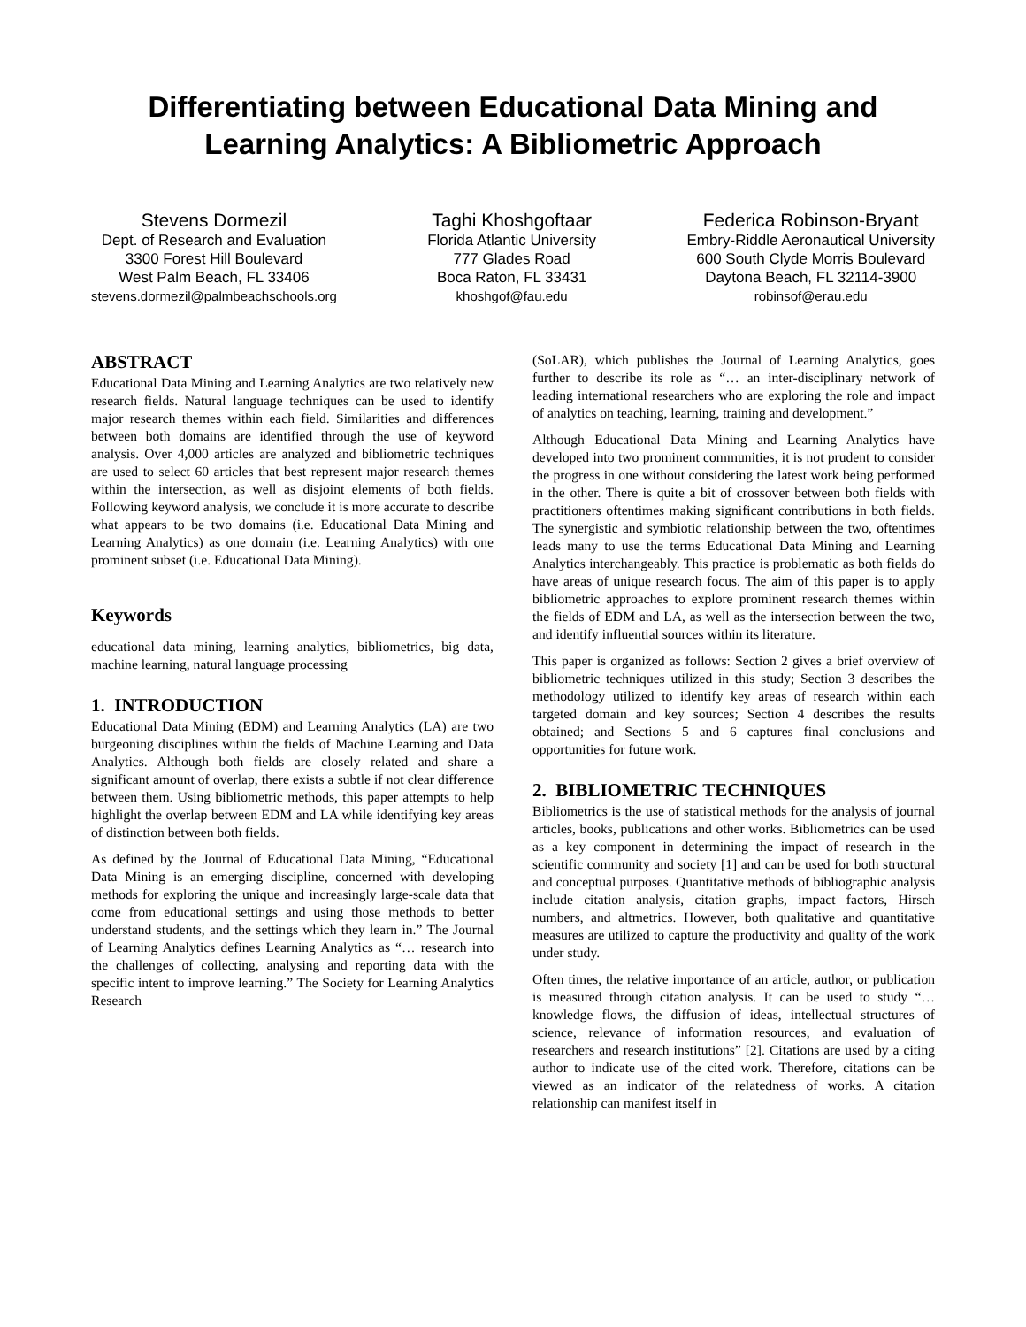Differentiating between Educational Data Mining and Learning Analytics: A Bibliometric Approach
Stevens Dormezil
Dept. of Research and Evaluation
3300 Forest Hill Boulevard
West Palm Beach, FL 33406
stevens.dormezil@palmbeachschools.org
Taghi Khoshgoftaar
Florida Atlantic University
777 Glades Road
Boca Raton, FL 33431
khoshgof@fau.edu
Federica Robinson-Bryant
Embry-Riddle Aeronautical University
600 South Clyde Morris Boulevard
Daytona Beach, FL 32114-3900
robinsof@erau.edu
ABSTRACT
Educational Data Mining and Learning Analytics are two relatively new research fields. Natural language techniques can be used to identify major research themes within each field. Similarities and differences between both domains are identified through the use of keyword analysis. Over 4,000 articles are analyzed and bibliometric techniques are used to select 60 articles that best represent major research themes within the intersection, as well as disjoint elements of both fields. Following keyword analysis, we conclude it is more accurate to describe what appears to be two domains (i.e. Educational Data Mining and Learning Analytics) as one domain (i.e. Learning Analytics) with one prominent subset (i.e. Educational Data Mining).
Keywords
educational data mining, learning analytics, bibliometrics, big data, machine learning, natural language processing
1. INTRODUCTION
Educational Data Mining (EDM) and Learning Analytics (LA) are two burgeoning disciplines within the fields of Machine Learning and Data Analytics. Although both fields are closely related and share a significant amount of overlap, there exists a subtle if not clear difference between them. Using bibliometric methods, this paper attempts to help highlight the overlap between EDM and LA while identifying key areas of distinction between both fields.
As defined by the Journal of Educational Data Mining, “Educational Data Mining is an emerging discipline, concerned with developing methods for exploring the unique and increasingly large-scale data that come from educational settings and using those methods to better understand students, and the settings which they learn in.” The Journal of Learning Analytics defines Learning Analytics as “… research into the challenges of collecting, analysing and reporting data with the specific intent to improve learning.” The Society for Learning Analytics Research
(SoLAR), which publishes the Journal of Learning Analytics, goes further to describe its role as “… an inter-disciplinary network of leading international researchers who are exploring the role and impact of analytics on teaching, learning, training and development.”
Although Educational Data Mining and Learning Analytics have developed into two prominent communities, it is not prudent to consider the progress in one without considering the latest work being performed in the other. There is quite a bit of crossover between both fields with practitioners oftentimes making significant contributions in both fields. The synergistic and symbiotic relationship between the two, oftentimes leads many to use the terms Educational Data Mining and Learning Analytics interchangeably. This practice is problematic as both fields do have areas of unique research focus. The aim of this paper is to apply bibliometric approaches to explore prominent research themes within the fields of EDM and LA, as well as the intersection between the two, and identify influential sources within its literature.
This paper is organized as follows: Section 2 gives a brief overview of bibliometric techniques utilized in this study; Section 3 describes the methodology utilized to identify key areas of research within each targeted domain and key sources; Section 4 describes the results obtained; and Sections 5 and 6 captures final conclusions and opportunities for future work.
2. BIBLIOMETRIC TECHNIQUES
Bibliometrics is the use of statistical methods for the analysis of journal articles, books, publications and other works. Bibliometrics can be used as a key component in determining the impact of research in the scientific community and society [1] and can be used for both structural and conceptual purposes. Quantitative methods of bibliographic analysis include citation analysis, citation graphs, impact factors, Hirsch numbers, and altmetrics. However, both qualitative and quantitative measures are utilized to capture the productivity and quality of the work under study.
Often times, the relative importance of an article, author, or publication is measured through citation analysis. It can be used to study “…knowledge flows, the diffusion of ideas, intellectual structures of science, relevance of information resources, and evaluation of researchers and research institutions” [2]. Citations are used by a citing author to indicate use of the cited work. Therefore, citations can be viewed as an indicator of the relatedness of works. A citation relationship can manifest itself in